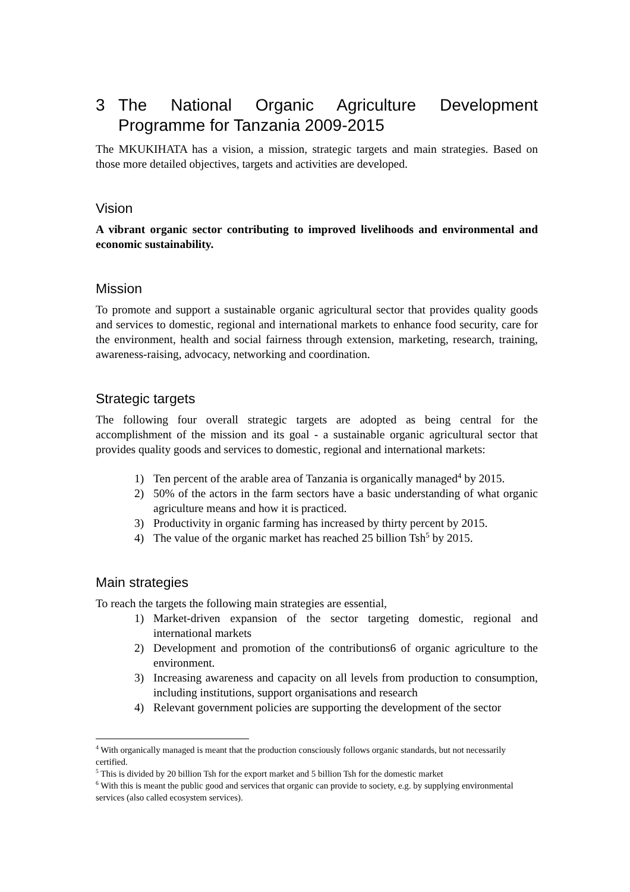3 The National Organic Agriculture Development Programme for Tanzania 2009-2015
The MKUKIHATA has a vision, a mission, strategic targets and main strategies. Based on those more detailed objectives, targets and activities are developed.
Vision
A vibrant organic sector contributing to improved livelihoods and environmental and economic sustainability.
Mission
To promote and support a sustainable organic agricultural sector that provides quality goods and services to domestic, regional and international markets to enhance food security, care for the environment, health and social fairness through extension, marketing, research, training, awareness-raising, advocacy, networking and coordination.
Strategic targets
The following four overall strategic targets are adopted as being central for the accomplishment of the mission and its goal - a sustainable organic agricultural sector that provides quality goods and services to domestic, regional and international markets:
1) Ten percent of the arable area of Tanzania is organically managed<sup>4</sup> by 2015.
2) 50% of the actors in the farm sectors have a basic understanding of what organic agriculture means and how it is practiced.
3) Productivity in organic farming has increased by thirty percent by 2015.
4) The value of the organic market has reached 25 billion Tsh<sup>5</sup> by 2015.
Main strategies
To reach the targets the following main strategies are essential,
1) Market-driven expansion of the sector targeting domestic, regional and international markets
2) Development and promotion of the contributions6 of organic agriculture to the environment.
3) Increasing awareness and capacity on all levels from production to consumption, including institutions, support organisations and research
4) Relevant government policies are supporting the development of the sector
<sup>4</sup> With organically managed is meant that the production consciously follows organic standards, but not necessarily certified.
<sup>5</sup> This is divided by 20 billion Tsh for the export market and 5 billion Tsh for the domestic market
<sup>6</sup> With this is meant the public good and services that organic can provide to society, e.g. by supplying environmental services (also called ecosystem services).